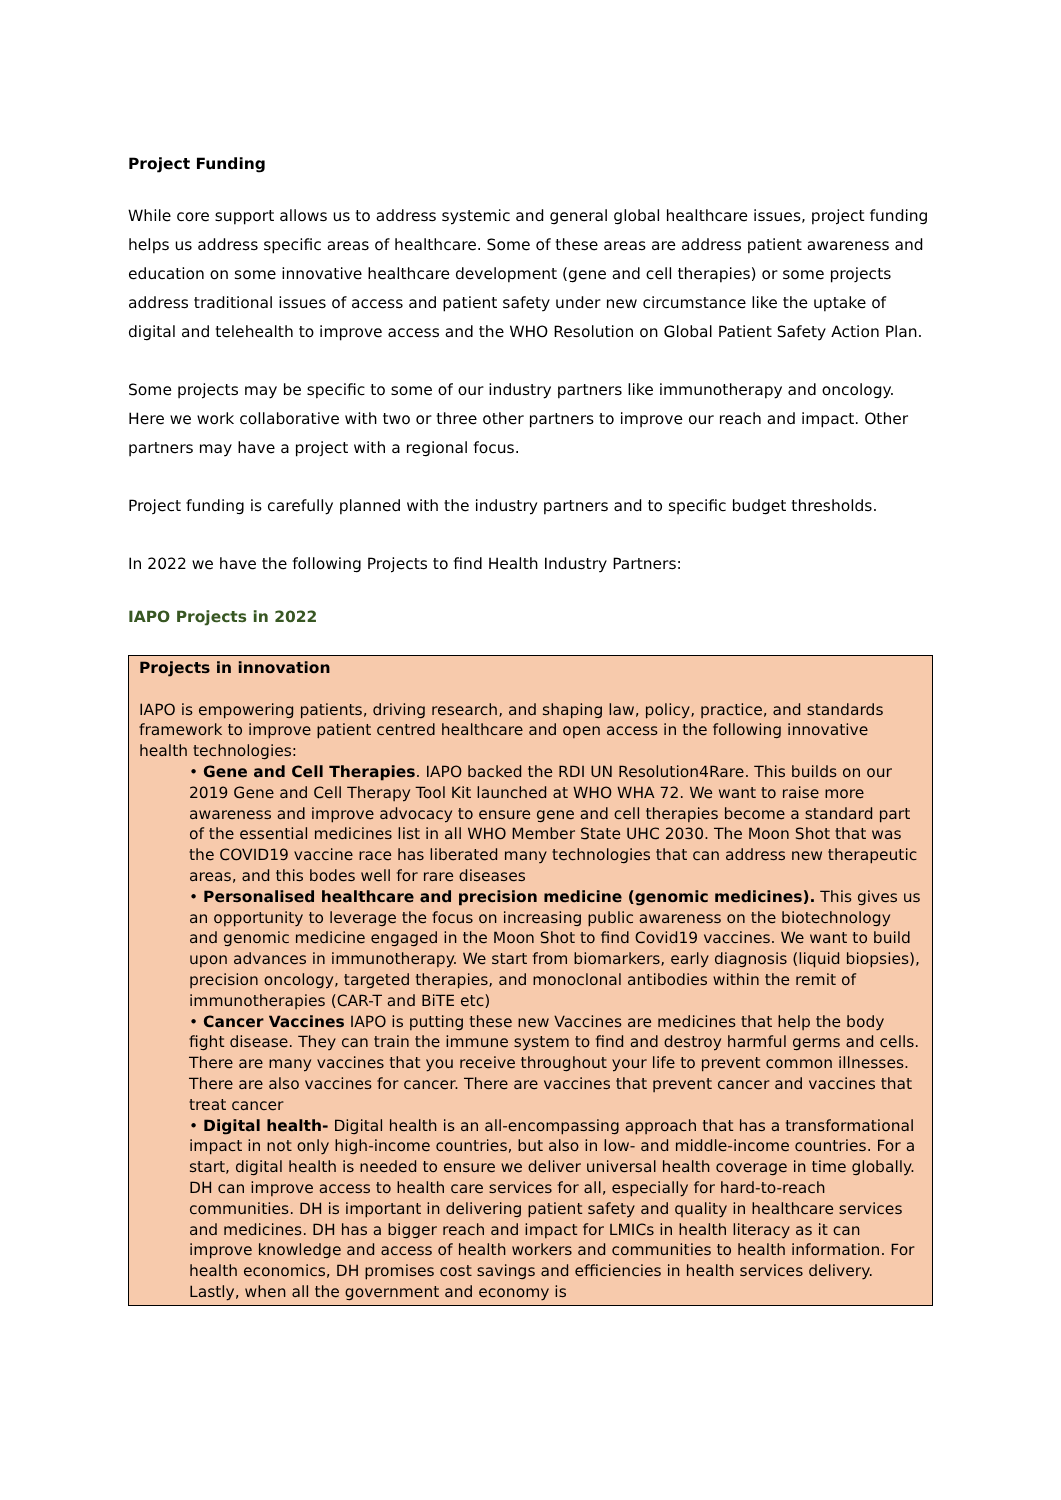Project Funding
While core support allows us to address systemic and general global healthcare issues, project funding helps us address specific areas of healthcare. Some of these areas are address patient awareness and education on some innovative healthcare development (gene and cell therapies) or some projects address traditional issues of access and patient safety under new circumstance like the uptake of digital and telehealth to improve access and the WHO Resolution on Global Patient Safety Action Plan.
Some projects may be specific to some of our industry partners like immunotherapy and oncology. Here we work collaborative with two or three other partners to improve our reach and impact. Other partners may have a project with a regional focus.
Project funding is carefully planned with the industry partners and to specific budget thresholds.
In 2022 we have the following Projects to find Health Industry Partners:
IAPO Projects in 2022
| Projects in innovation IAPO is empowering patients, driving research, and shaping law, policy, practice, and standards framework to improve patient centred healthcare and open access in the following innovative health technologies: • Gene and Cell Therapies . IAPO backed the RDI UN Resolution4Rare. This builds on our 2019 Gene and Cell Therapy Tool Kit launched at WHO WHA 72. We want to raise more awareness and improve advocacy to ensure gene and cell therapies become a standard part of the essential medicines list in all WHO Member State UHC 2030. The Moon Shot that was the COVID19 vaccine race has liberated many technologies that can address new therapeutic areas, and this bodes well for rare diseases • Personalised healthcare and precision medicine (genomic medicines). This gives us an opportunity to leverage the focus on increasing public awareness on the biotechnology and genomic medicine engaged in the Moon Shot to find Covid19 vaccines. We want to build upon advances in immunotherapy. We start from biomarkers, early diagnosis (liquid biopsies), precision oncology, targeted therapies, and monoclonal antibodies within the remit of immunotherapies (CAR-T and BiTE etc) • Cancer Vaccines IAPO is putting these new Vaccines are medicines that help the body fight disease. They can train the immune system to find and destroy harmful germs and cells. There are many vaccines that you receive throughout your life to prevent common illnesses. There are also vaccines for cancer. There are vaccines that prevent cancer and vaccines that treat cancer • Digital health- Digital health is an all-encompassing approach that has a transformational impact in not only high-income countries, but also in low- and middle-income countries. For a start, digital health is needed to ensure we deliver universal health coverage in time globally. DH can improve access to health care services for all, especially for hard-to-reach communities. DH is important in delivering patient safety and quality in healthcare services and medicines. DH has a bigger reach and impact for LMICs in health literacy as it can improve knowledge and access of health workers and communities to health information. For health economics, DH promises cost savings and efficiencies in health services delivery. Lastly, when all the government and economy is |